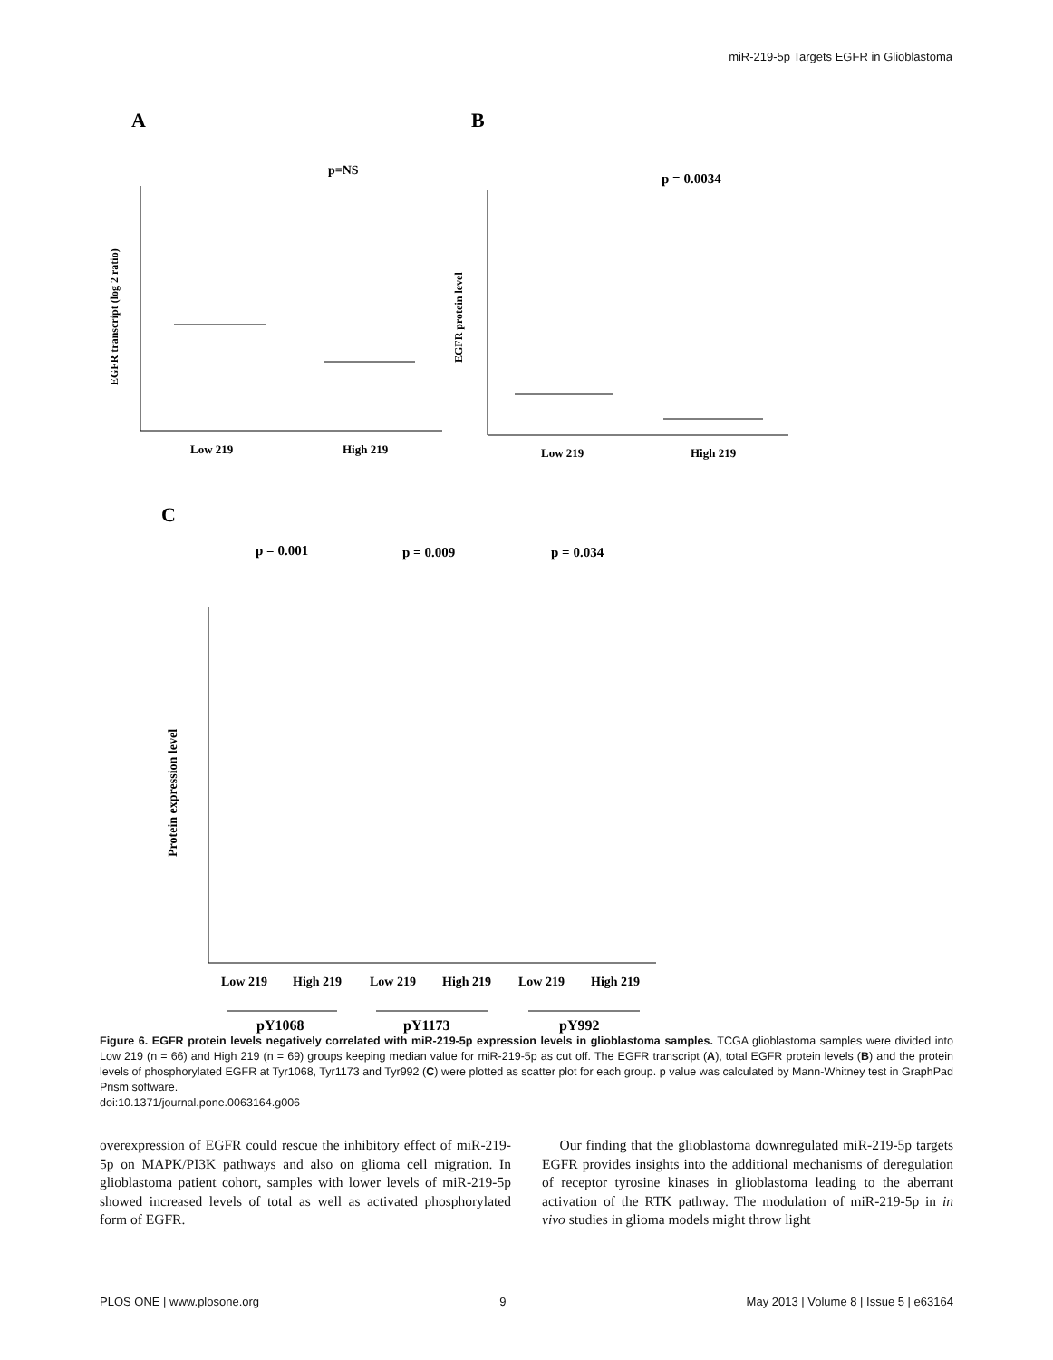miR-219-5p Targets EGFR in Glioblastoma
A
B
C
p=NS
p = 0.0034
EGFR transcript (log 2 ratio)
Low 219
High 219
EGFR protein level
Low 219
High 219
p = 0.001
p = 0.009
p = 0.034
Protein expression level
Low 219
High 219
Low 219
High 219
Low 219
High 219
pY1068
pY1173
pY992
Figure 6. EGFR protein levels negatively correlated with miR-219-5p expression levels in glioblastoma samples. TCGA glioblastoma samples were divided into Low 219 (n = 66) and High 219 (n = 69) groups keeping median value for miR-219-5p as cut off. The EGFR transcript (A), total EGFR protein levels (B) and the protein levels of phosphorylated EGFR at Tyr1068, Tyr1173 and Tyr992 (C) were plotted as scatter plot for each group. p value was calculated by Mann-Whitney test in GraphPad Prism software.
doi:10.1371/journal.pone.0063164.g006
overexpression of EGFR could rescue the inhibitory effect of miR-219-5p on MAPK/PI3K pathways and also on glioma cell migration. In glioblastoma patient cohort, samples with lower levels of miR-219-5p showed increased levels of total as well as activated phosphorylated form of EGFR.
Our finding that the glioblastoma downregulated miR-219-5p targets EGFR provides insights into the additional mechanisms of deregulation of receptor tyrosine kinases in glioblastoma leading to the aberrant activation of the RTK pathway. The modulation of miR-219-5p in in vivo studies in glioma models might throw light
PLOS ONE | www.plosone.org 9 May 2013 | Volume 8 | Issue 5 | e63164